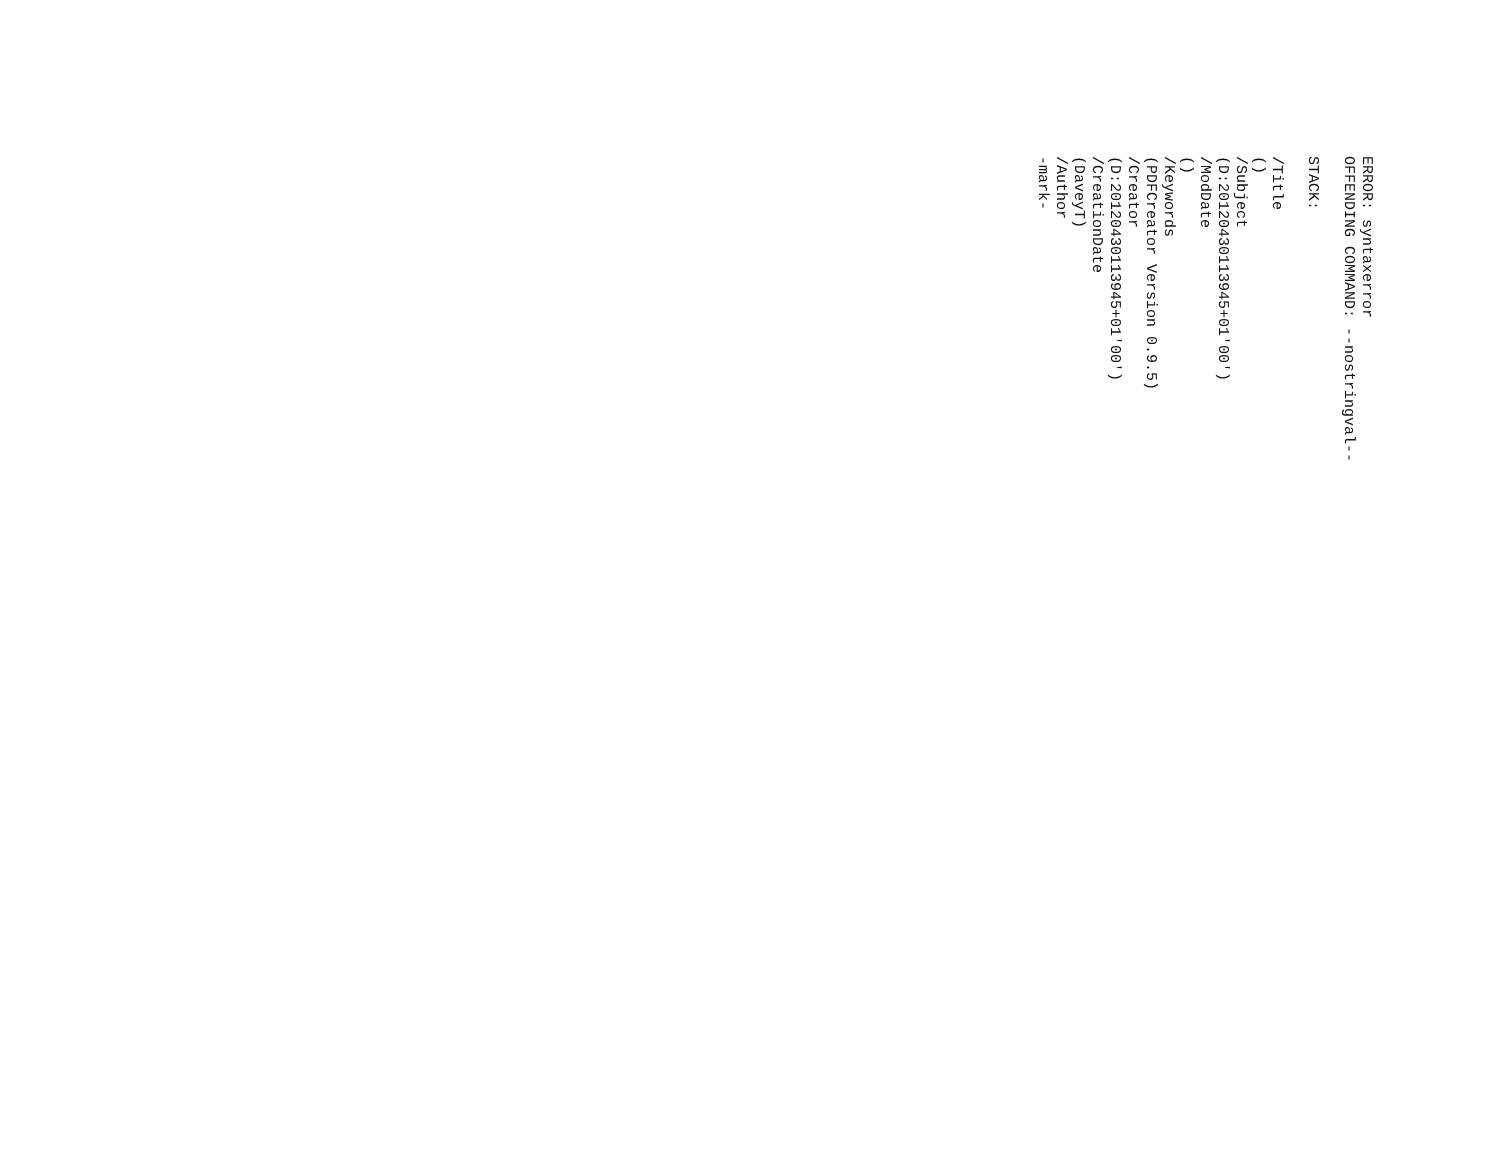ERROR: syntaxerror OFFENDING COMMAND: --nostringval-- STACK: /Title () /Subject (D:20120430113945+01'00') /ModDate () /Keywords (PDFCreator Version 0.9.5) /Creator (D:20120430113945+01'00') /CreationDate (DaveyT) /Author -mark-